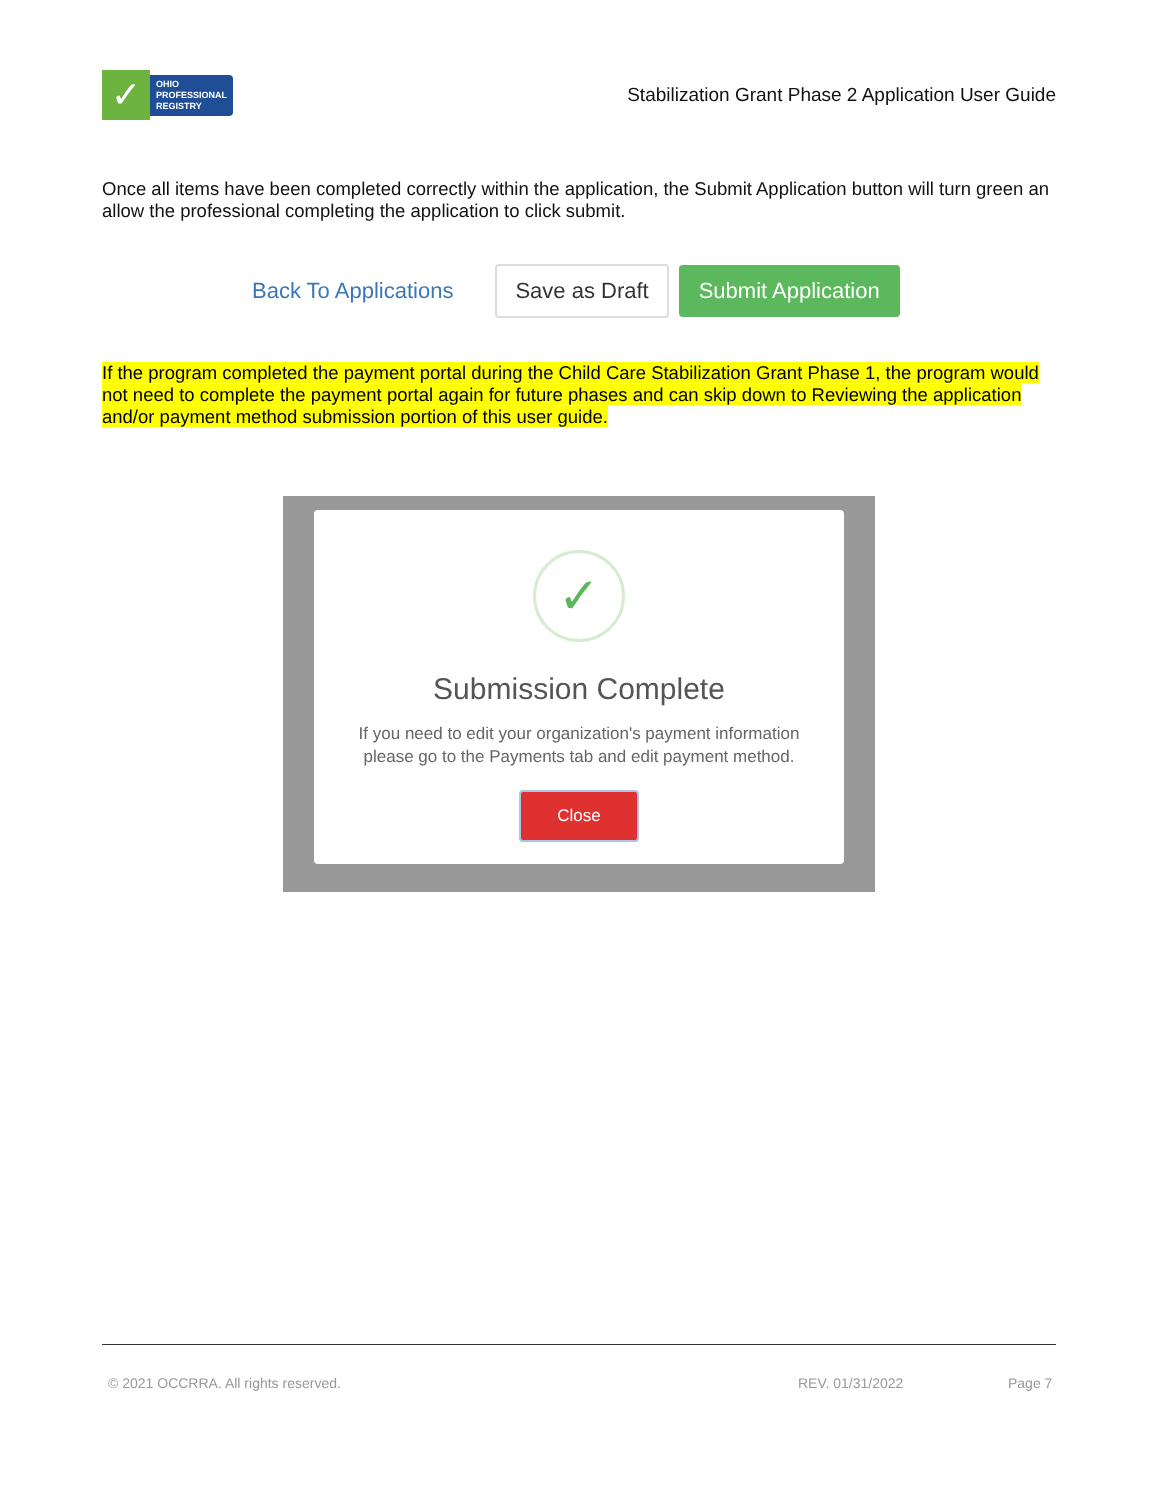✓
OHIO
PROFESSIONAL
REGISTRY
Stabilization Grant Phase 2 Application User Guide
Once all items have been completed correctly within the application, the Submit Application button will turn green an allow the professional completing the application to click submit.
Back To Applications Save as Draft Submit Application
If the program completed the payment portal during the Child Care Stabilization Grant Phase 1, the program would not need to complete the payment portal again for future phases and can skip down to Reviewing the application and/or payment method submission portion of this user guide.
✓
Submission Complete
If you need to edit your organization's payment information
please go to the Payments tab and edit payment method.
Close
© 2021 OCCRRA. All rights reserved. REV. 01/31/2022 Page 7